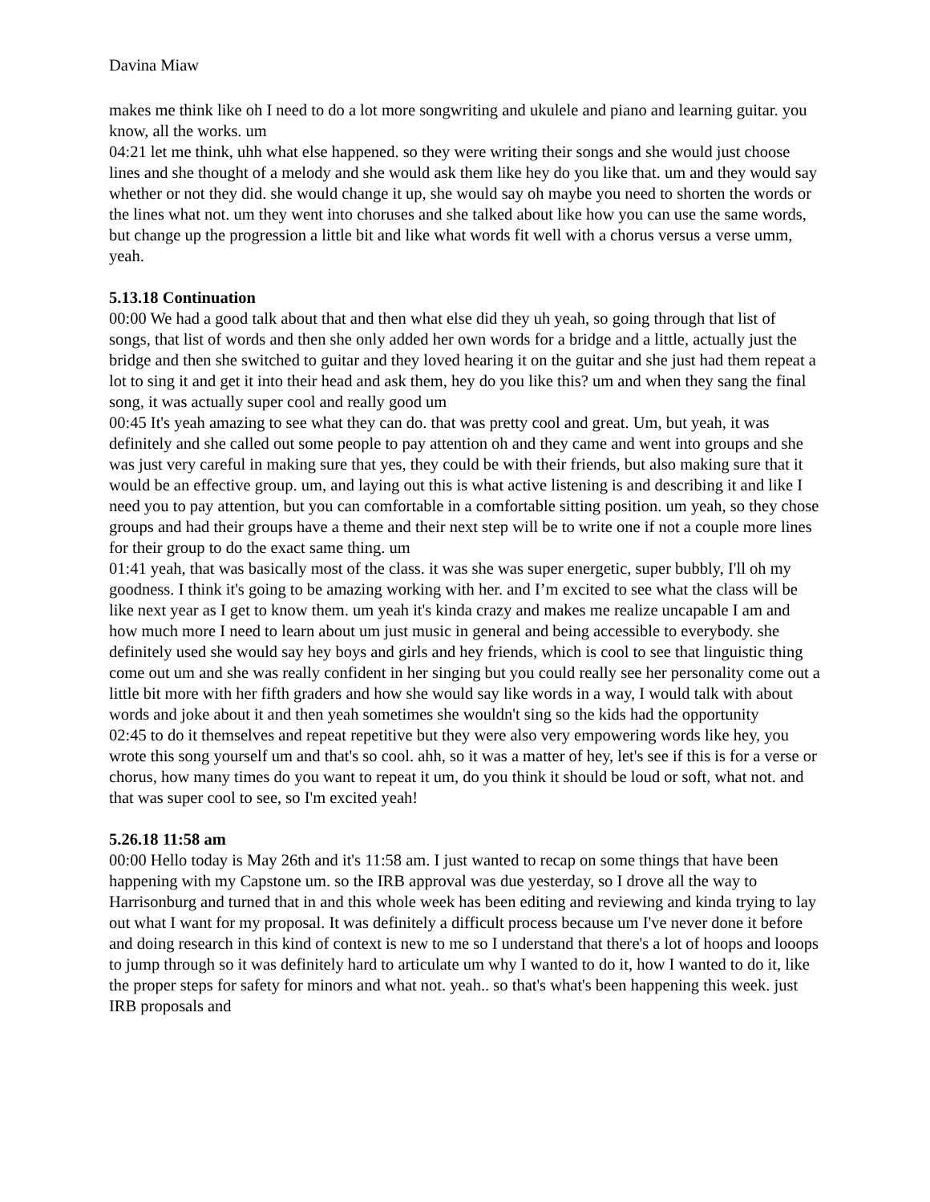Davina Miaw
makes me think like oh I need to do a lot more songwriting and ukulele and piano and learning guitar. you know, all the works. um
04:21 let me think, uhh what else happened. so they were writing their songs and she would just choose lines and she thought of a melody and she would ask them like hey do you like that. um and they would say whether or not they did. she would change it up, she would say oh maybe you need to shorten the words or the lines what not. um they went into choruses and she talked about like how you can use the same words, but change up the progression a little bit and like what words fit well with a chorus versus a verse umm, yeah.
5.13.18 Continuation
00:00 We had a good talk about that and then what else did they uh yeah, so going through that list of songs, that list of words and then she only added her own words for a bridge and a little, actually just the bridge and then she switched to guitar and they loved hearing it on the guitar and she just had them repeat a lot to sing it and get it into their head and ask them, hey do you like this? um and when they sang the final song, it was actually super cool and really good um
00:45 It's yeah amazing to see what they can do. that was pretty cool and great. Um, but yeah, it was definitely and she called out some people to pay attention oh and they came and went into groups and she was just very careful in making sure that yes, they could be with their friends, but also making sure that it would be an effective group. um, and laying out this is what active listening is and describing it and like I need you to pay attention, but you can comfortable in a comfortable sitting position. um yeah, so they chose groups and had their groups have a theme and their next step will be to write one if not a couple more lines for their group to do the exact same thing. um
01:41 yeah, that was basically most of the class. it was she was super energetic, super bubbly, I'll oh my goodness. I think it's going to be amazing working with her. and I’m excited to see what the class will be like next year as I get to know them. um yeah it's kinda crazy and makes me realize uncapable I am and how much more I need to learn about um just music in general and being accessible to everybody. she definitely used she would say hey boys and girls and hey friends, which is cool to see that linguistic thing come out um and she was really confident in her singing but you could really see her personality come out a little bit more with her fifth graders and how she would say like words in a way, I would talk with about words and joke about it and then yeah sometimes she wouldn't sing so the kids had the opportunity
02:45 to do it themselves and repeat repetitive but they were also very empowering words like hey, you wrote this song yourself um and that's so cool. ahh, so it was a matter of hey, let's see if this is for a verse or chorus, how many times do you want to repeat it um, do you think it should be loud or soft, what not. and that was super cool to see, so I'm excited yeah!
5.26.18 11:58 am
00:00 Hello today is May 26th and it's 11:58 am. I just wanted to recap on some things that have been happening with my Capstone um. so the IRB approval was due yesterday, so I drove all the way to Harrisonburg and turned that in and this whole week has been editing and reviewing and kinda trying to lay out what I want for my proposal. It was definitely a difficult process because um I've never done it before and doing research in this kind of context is new to me so I understand that there's a lot of hoops and looops to jump through so it was definitely hard to articulate um why I wanted to do it, how I wanted to do it, like the proper steps for safety for minors and what not. yeah.. so that's what's been happening this week. just IRB proposals and